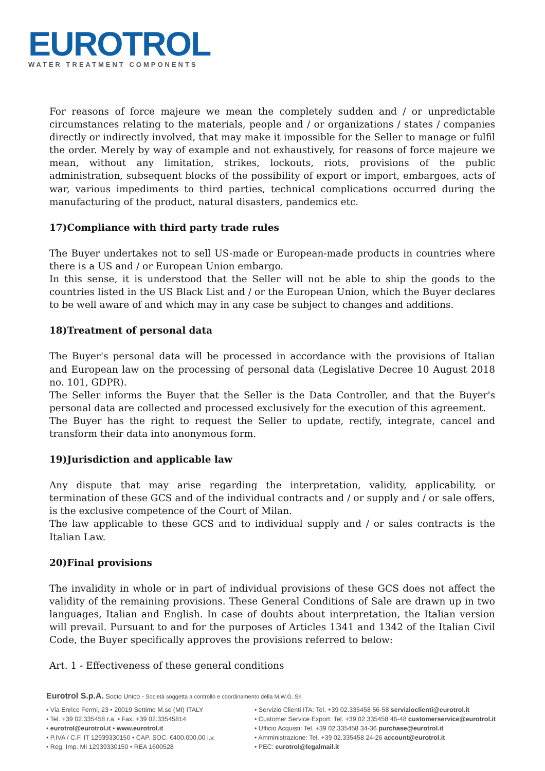EUROTROL
WATER TREATMENT COMPONENTS
For reasons of force majeure we mean the completely sudden and / or unpredictable circumstances relating to the materials, people and / or organizations / states / companies directly or indirectly involved, that may make it impossible for the Seller to manage or fulfil the order. Merely by way of example and not exhaustively, for reasons of force majeure we mean, without any limitation, strikes, lockouts, riots, provisions of the public administration, subsequent blocks of the possibility of export or import, embargoes, acts of war, various impediments to third parties, technical complications occurred during the manufacturing of the product, natural disasters, pandemics etc.
17)Compliance with third party trade rules
The Buyer undertakes not to sell US-made or European-made products in countries where there is a US and / or European Union embargo.
In this sense, it is understood that the Seller will not be able to ship the goods to the countries listed in the US Black List and / or the European Union, which the Buyer declares to be well aware of and which may in any case be subject to changes and additions.
18)Treatment of personal data
The Buyer's personal data will be processed in accordance with the provisions of Italian and European law on the processing of personal data (Legislative Decree 10 August 2018 no. 101, GDPR).
The Seller informs the Buyer that the Seller is the Data Controller, and that the Buyer's personal data are collected and processed exclusively for the execution of this agreement.
The Buyer has the right to request the Seller to update, rectify, integrate, cancel and transform their data into anonymous form.
19)Jurisdiction and applicable law
Any dispute that may arise regarding the interpretation, validity, applicability, or termination of these GCS and of the individual contracts and / or supply and / or sale offers, is the exclusive competence of the Court of Milan.
The law applicable to these GCS and to individual supply and / or sales contracts is the Italian Law.
20)Final provisions
The invalidity in whole or in part of individual provisions of these GCS does not affect the validity of the remaining provisions. These General Conditions of Sale are drawn up in two languages, Italian and English. In case of doubts about interpretation, the Italian version will prevail. Pursuant to and for the purposes of Articles 1341 and 1342 of the Italian Civil Code, the Buyer specifically approves the provisions referred to below:
Art. 1 - Effectiveness of these general conditions
Eurotrol S.p.A. Socio Unico - Società soggetta a controllo e coordinamento della M.W.G. Srl
• Via Enrico Fermi, 23 • 20019 Settimo M.se (MI) ITALY
• Tel. +39 02.335458 r.a. • Fax. +39 02.33545814
• eurotrol@eurotrol.it • www.eurotrol.it
• P.IVA / C.F. IT 12939330150 • CAP. SOC. €400.000,00 i.v.
• Reg. Imp. MI 12939330150 • REA 1600528
• Servizio Clienti ITA: Tel. +39 02.335458 56-58 servizioclienti@eurotrol.it
• Customer Service Export: Tel. +39 02.335458 46-48 customerservice@eurotrol.it
• Ufficio Acquisti: Tel. +39 02.335458 34-36 purchase@eurotrol.it
• Amministrazione: Tel. +39 02.335458 24-26 account@eurotrol.it
• PEC: eurotrol@legalmail.it